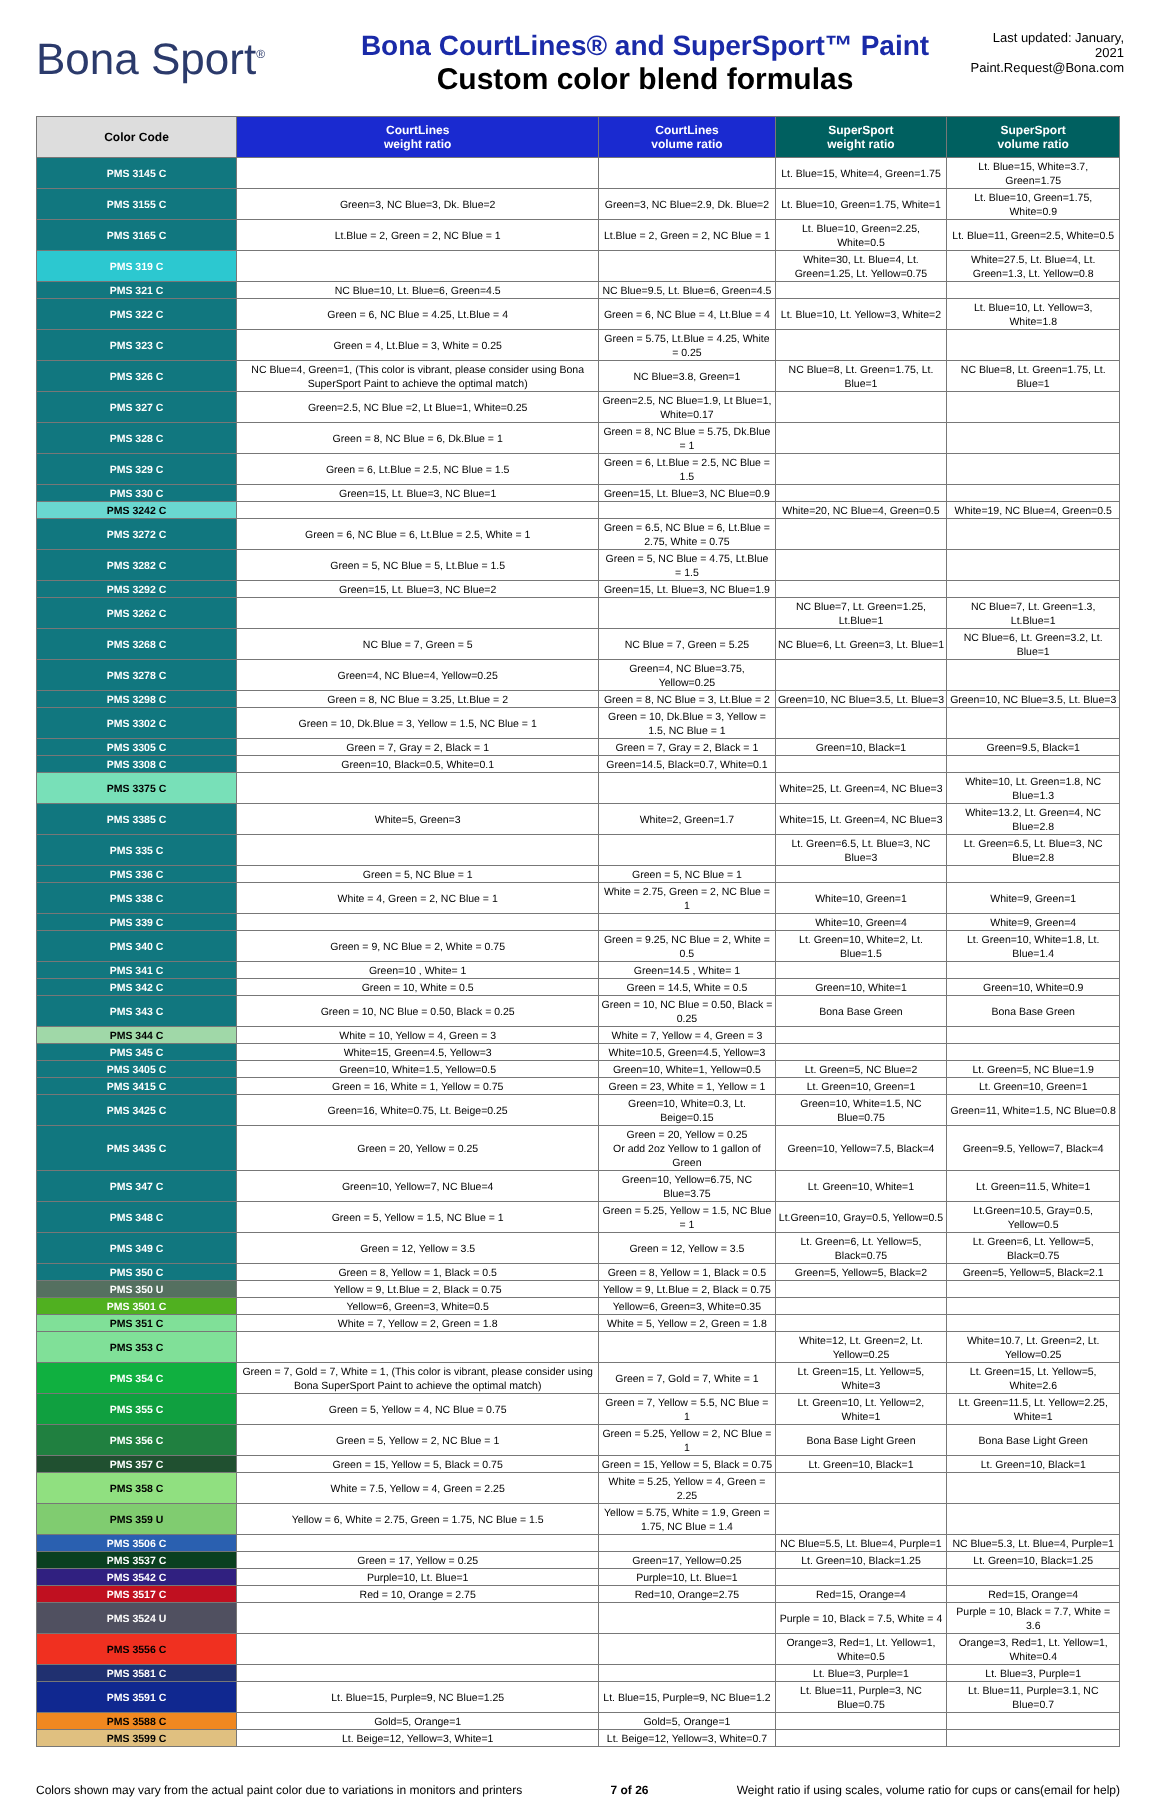Bona Sport<sup>®</sup>
Bona CourtLines® and SuperSport™ Paint
Custom color blend formulas
Last updated: January, 2021
Paint.Request@Bona.com
| Color Code | CourtLines weight ratio | CourtLines volume ratio | SuperSport weight ratio | SuperSport volume ratio |
| --- | --- | --- | --- | --- |
| PMS 3145 C | | | Lt. Blue=15, White=4, Green=1.75 | Lt. Blue=15, White=3.7, Green=1.75 |
| PMS 3155 C | Green=3, NC Blue=3, Dk. Blue=2 | Green=3, NC Blue=2.9, Dk. Blue=2 | Lt. Blue=10, Green=1.75, White=1 | Lt. Blue=10, Green=1.75, White=0.9 |
| PMS 3165 C | Lt.Blue = 2, Green = 2, NC Blue = 1 | Lt.Blue = 2, Green = 2, NC Blue = 1 | Lt. Blue=10, Green=2.25, White=0.5 | Lt. Blue=11, Green=2.5, White=0.5 |
| PMS 319 C | | | White=30, Lt. Blue=4, Lt. Green=1.25, Lt. Yellow=0.75 | White=27.5, Lt. Blue=4, Lt. Green=1.3, Lt. Yellow=0.8 |
| PMS 321 C | NC Blue=10, Lt. Blue=6, Green=4.5 | NC Blue=9.5, Lt. Blue=6, Green=4.5 | | |
| PMS 322 C | Green = 6, NC Blue = 4.25, Lt.Blue = 4 | Green = 6, NC Blue = 4, Lt.Blue = 4 | Lt. Blue=10, Lt. Yellow=3, White=2 | Lt. Blue=10, Lt. Yellow=3, White=1.8 |
| PMS 323 C | Green = 4, Lt.Blue = 3, White = 0.25 | Green = 5.75, Lt.Blue = 4.25, White = 0.25 | | |
| PMS 326 C | NC Blue=4, Green=1, (This color is vibrant, please consider using Bona SuperSport Paint to achieve the optimal match) | NC Blue=3.8, Green=1 | NC Blue=8, Lt. Green=1.75, Lt. Blue=1 | NC Blue=8, Lt. Green=1.75, Lt. Blue=1 |
| PMS 327 C | Green=2.5, NC Blue =2, Lt Blue=1, White=0.25 | Green=2.5, NC Blue=1.9, Lt Blue=1, White=0.17 | | |
| PMS 328 C | Green = 8, NC Blue = 6, Dk.Blue = 1 | Green = 8, NC Blue = 5.75, Dk.Blue = 1 | | |
| PMS 329 C | Green = 6, Lt.Blue = 2.5, NC Blue = 1.5 | Green = 6, Lt.Blue = 2.5, NC Blue = 1.5 | | |
| PMS 330 C | Green=15, Lt. Blue=3, NC Blue=1 | Green=15, Lt. Blue=3, NC Blue=0.9 | | |
| PMS 3242 C | | | White=20, NC Blue=4, Green=0.5 | White=19, NC Blue=4, Green=0.5 |
| PMS 3272 C | Green = 6, NC Blue = 6, Lt.Blue = 2.5, White = 1 | Green = 6.5, NC Blue = 6, Lt.Blue = 2.75, White = 0.75 | | |
| PMS 3282 C | Green = 5, NC Blue = 5, Lt.Blue = 1.5 | Green = 5, NC Blue = 4.75, Lt.Blue = 1.5 | | |
| PMS 3292 C | Green=15, Lt. Blue=3, NC Blue=2 | Green=15, Lt. Blue=3, NC Blue=1.9 | | |
| PMS 3262 C | | | NC Blue=7, Lt. Green=1.25, Lt.Blue=1 | NC Blue=7, Lt. Green=1.3, Lt.Blue=1 |
| PMS 3268 C | NC Blue = 7, Green = 5 | NC Blue = 7, Green = 5.25 | NC Blue=6, Lt. Green=3, Lt. Blue=1 | NC Blue=6, Lt. Green=3.2, Lt. Blue=1 |
| PMS 3278 C | Green=4, NC Blue=4, Yellow=0.25 | Green=4, NC Blue=3.75, Yellow=0.25 | | |
| PMS 3298 C | Green = 8, NC Blue = 3.25, Lt.Blue = 2 | Green = 8, NC Blue = 3, Lt.Blue = 2 | Green=10, NC Blue=3.5, Lt. Blue=3 | Green=10, NC Blue=3.5, Lt. Blue=3 |
| PMS 3302 C | Green = 10, Dk.Blue = 3, Yellow = 1.5, NC Blue = 1 | Green = 10, Dk.Blue = 3, Yellow = 1.5, NC Blue = 1 | | |
| PMS 3305 C | Green = 7, Gray = 2, Black = 1 | Green = 7, Gray = 2, Black = 1 | Green=10, Black=1 | Green=9.5, Black=1 |
| PMS 3308 C | Green=10, Black=0.5, White=0.1 | Green=14.5, Black=0.7, White=0.1 | | |
| PMS 3375 C | | | White=25, Lt. Green=4, NC Blue=3 | White=10, Lt. Green=1.8, NC Blue=1.3 |
| PMS 3385 C | White=5, Green=3 | White=2, Green=1.7 | White=15, Lt. Green=4, NC Blue=3 | White=13.2, Lt. Green=4, NC Blue=2.8 |
| PMS 335 C | | | Lt. Green=6.5, Lt. Blue=3, NC Blue=3 | Lt. Green=6.5, Lt. Blue=3, NC Blue=2.8 |
| PMS 336 C | Green = 5, NC Blue = 1 | Green = 5, NC Blue = 1 | | |
| PMS 338 C | White = 4, Green = 2, NC Blue = 1 | White = 2.75, Green = 2, NC Blue = 1 | White=10, Green=1 | White=9, Green=1 |
| PMS 339 C | | | White=10, Green=4 | White=9, Green=4 |
| PMS 340 C | Green = 9, NC Blue = 2, White = 0.75 | Green = 9.25, NC Blue = 2, White = 0.5 | Lt. Green=10, White=2, Lt. Blue=1.5 | Lt. Green=10, White=1.8, Lt. Blue=1.4 |
| PMS 341 C | Green=10 , White= 1 | Green=14.5 , White= 1 | | |
| PMS 342 C | Green = 10, White = 0.5 | Green = 14.5, White = 0.5 | Green=10, White=1 | Green=10, White=0.9 |
| PMS 343 C | Green = 10, NC Blue = 0.50, Black = 0.25 | Green = 10, NC Blue = 0.50, Black = 0.25 | Bona Base Green | Bona Base Green |
| PMS 344 C | White = 10, Yellow = 4, Green = 3 | White = 7, Yellow = 4, Green = 3 | | |
| PMS 345 C | White=15, Green=4.5, Yellow=3 | White=10.5, Green=4.5, Yellow=3 | | |
| PMS 3405 C | Green=10, White=1.5, Yellow=0.5 | Green=10, White=1, Yellow=0.5 | Lt. Green=5, NC Blue=2 | Lt. Green=5, NC Blue=1.9 |
| PMS 3415 C | Green = 16, White = 1, Yellow = 0.75 | Green = 23, White = 1, Yellow = 1 | Lt. Green=10, Green=1 | Lt. Green=10, Green=1 |
| PMS 3425 C | Green=16, White=0.75, Lt. Beige=0.25 | Green=10, White=0.3, Lt. Beige=0.15 | Green=10, White=1.5, NC Blue=0.75 | Green=11, White=1.5, NC Blue=0.8 |
| PMS 3435 C | Green = 20, Yellow = 0.25 | Green = 20, Yellow = 0.25 Or add 2oz Yellow to 1 gallon of Green | Green=10, Yellow=7.5, Black=4 | Green=9.5, Yellow=7, Black=4 |
| PMS 347 C | Green=10, Yellow=7, NC Blue=4 | Green=10, Yellow=6.75, NC Blue=3.75 | Lt. Green=10, White=1 | Lt. Green=11.5, White=1 |
| PMS 348 C | Green = 5, Yellow = 1.5, NC Blue = 1 | Green = 5.25, Yellow = 1.5, NC Blue = 1 | Lt.Green=10, Gray=0.5, Yellow=0.5 | Lt.Green=10.5, Gray=0.5, Yellow=0.5 |
| PMS 349 C | Green = 12, Yellow = 3.5 | Green = 12, Yellow = 3.5 | Lt. Green=6, Lt. Yellow=5, Black=0.75 | Lt. Green=6, Lt. Yellow=5, Black=0.75 |
| PMS 350 C | Green = 8, Yellow = 1, Black = 0.5 | Green = 8, Yellow = 1, Black = 0.5 | Green=5, Yellow=5, Black=2 | Green=5, Yellow=5, Black=2.1 |
| PMS 350 U | Yellow = 9, Lt.Blue = 2, Black = 0.75 | Yellow = 9, Lt.Blue = 2, Black = 0.75 | | |
| PMS 3501 C | Yellow=6, Green=3, White=0.5 | Yellow=6, Green=3, White=0.35 | | |
| PMS 351 C | White = 7, Yellow = 2, Green = 1.8 | White = 5, Yellow = 2, Green = 1.8 | | |
| PMS 353 C | | | White=12, Lt. Green=2, Lt. Yellow=0.25 | White=10.7, Lt. Green=2, Lt. Yellow=0.25 |
| PMS 354 C | Green = 7, Gold = 7, White = 1, (This color is vibrant, please consider using Bona SuperSport Paint to achieve the optimal match) | Green = 7, Gold = 7, White = 1 | Lt. Green=15, Lt. Yellow=5, White=3 | Lt. Green=15, Lt. Yellow=5, White=2.6 |
| PMS 355 C | Green = 5, Yellow = 4, NC Blue = 0.75 | Green = 7, Yellow = 5.5, NC Blue = 1 | Lt. Green=10, Lt. Yellow=2, White=1 | Lt. Green=11.5, Lt. Yellow=2.25, White=1 |
| PMS 356 C | Green = 5, Yellow = 2, NC Blue = 1 | Green = 5.25, Yellow = 2, NC Blue = 1 | Bona Base Light Green | Bona Base Light Green |
| PMS 357 C | Green = 15, Yellow = 5, Black = 0.75 | Green = 15, Yellow = 5, Black = 0.75 | Lt. Green=10, Black=1 | Lt. Green=10, Black=1 |
| PMS 358 C | White = 7.5, Yellow = 4, Green = 2.25 | White = 5.25, Yellow = 4, Green = 2.25 | | |
| PMS 359 U | Yellow = 6, White = 2.75, Green = 1.75, NC Blue = 1.5 | Yellow = 5.75, White = 1.9, Green = 1.75, NC Blue = 1.4 | | |
| PMS 3506 C | | | NC Blue=5.5, Lt. Blue=4, Purple=1 | NC Blue=5.3, Lt. Blue=4, Purple=1 |
| PMS 3537 C | Green = 17, Yellow = 0.25 | Green=17, Yellow=0.25 | Lt. Green=10, Black=1.25 | Lt. Green=10, Black=1.25 |
| PMS 3542 C | Purple=10, Lt. Blue=1 | Purple=10, Lt. Blue=1 | | |
| PMS 3517 C | Red = 10, Orange = 2.75 | Red=10, Orange=2.75 | Red=15, Orange=4 | Red=15, Orange=4 |
| PMS 3524 U | | | Purple = 10, Black = 7.5, White = 4 | Purple = 10, Black = 7.7, White = 3.6 |
| PMS 3556 C | | | Orange=3, Red=1, Lt. Yellow=1, White=0.5 | Orange=3, Red=1, Lt. Yellow=1, White=0.4 |
| PMS 3581 C | | | Lt. Blue=3, Purple=1 | Lt. Blue=3, Purple=1 |
| PMS 3591 C | Lt. Blue=15, Purple=9, NC Blue=1.25 | Lt. Blue=15, Purple=9, NC Blue=1.2 | Lt. Blue=11, Purple=3, NC Blue=0.75 | Lt. Blue=11, Purple=3.1, NC Blue=0.7 |
| PMS 3588 C | Gold=5, Orange=1 | Gold=5, Orange=1 | | |
| PMS 3599 C | Lt. Beige=12, Yellow=3, White=1 | Lt. Beige=12, Yellow=3, White=0.7 | | |
Colors shown may vary from the actual paint color due to variations in monitors and printers 7 of 26 Weight ratio if using scales, volume ratio for cups or cans(email for help)